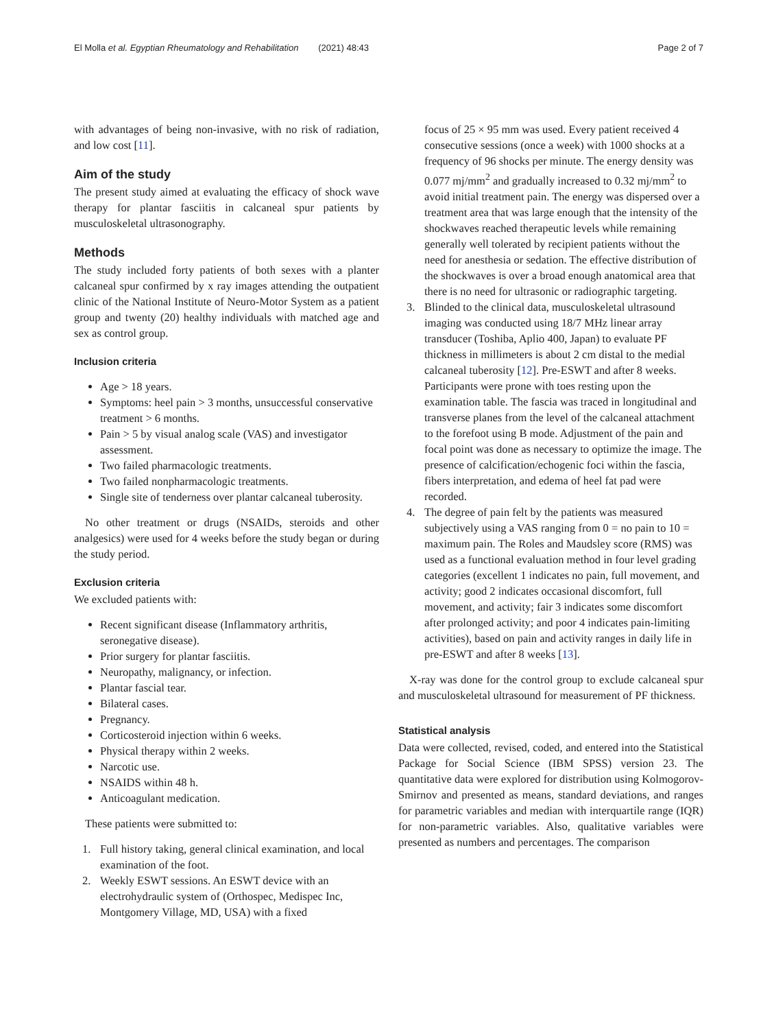El Molla et al. Egyptian Rheumatology and Rehabilitation (2021) 48:43 Page 2 of 7
with advantages of being non-invasive, with no risk of radiation, and low cost [11].
Aim of the study
The present study aimed at evaluating the efficacy of shock wave therapy for plantar fasciitis in calcaneal spur patients by musculoskeletal ultrasonography.
Methods
The study included forty patients of both sexes with a planter calcaneal spur confirmed by x ray images attending the outpatient clinic of the National Institute of Neuro-Motor System as a patient group and twenty (20) healthy individuals with matched age and sex as control group.
Inclusion criteria
Age > 18 years.
Symptoms: heel pain > 3 months, unsuccessful conservative treatment > 6 months.
Pain > 5 by visual analog scale (VAS) and investigator assessment.
Two failed pharmacologic treatments.
Two failed nonpharmacologic treatments.
Single site of tenderness over plantar calcaneal tuberosity.
No other treatment or drugs (NSAIDs, steroids and other analgesics) were used for 4 weeks before the study began or during the study period.
Exclusion criteria
We excluded patients with:
Recent significant disease (Inflammatory arthritis, seronegative disease).
Prior surgery for plantar fasciitis.
Neuropathy, malignancy, or infection.
Plantar fascial tear.
Bilateral cases.
Pregnancy.
Corticosteroid injection within 6 weeks.
Physical therapy within 2 weeks.
Narcotic use.
NSAIDS within 48 h.
Anticoagulant medication.
These patients were submitted to:
1. Full history taking, general clinical examination, and local examination of the foot.
2. Weekly ESWT sessions. An ESWT device with an electrohydraulic system of (Orthospec, Medispec Inc, Montgomery Village, MD, USA) with a fixed
focus of 25 × 95 mm was used. Every patient received 4 consecutive sessions (once a week) with 1000 shocks at a frequency of 96 shocks per minute. The energy density was 0.077 mj/mm<sup>2</sup> and gradually increased to 0.32 mj/mm<sup>2</sup> to avoid initial treatment pain. The energy was dispersed over a treatment area that was large enough that the intensity of the shockwaves reached therapeutic levels while remaining generally well tolerated by recipient patients without the need for anesthesia or sedation. The effective distribution of the shockwaves is over a broad enough anatomical area that there is no need for ultrasonic or radiographic targeting.
3. Blinded to the clinical data, musculoskeletal ultrasound imaging was conducted using 18/7 MHz linear array transducer (Toshiba, Aplio 400, Japan) to evaluate PF thickness in millimeters is about 2 cm distal to the medial calcaneal tuberosity [12]. Pre-ESWT and after 8 weeks. Participants were prone with toes resting upon the examination table. The fascia was traced in longitudinal and transverse planes from the level of the calcaneal attachment to the forefoot using B mode. Adjustment of the pain and focal point was done as necessary to optimize the image. The presence of calcification/echogenic foci within the fascia, fibers interpretation, and edema of heel fat pad were recorded.
4. The degree of pain felt by the patients was measured subjectively using a VAS ranging from 0 = no pain to 10 = maximum pain. The Roles and Maudsley score (RMS) was used as a functional evaluation method in four level grading categories (excellent 1 indicates no pain, full movement, and activity; good 2 indicates occasional discomfort, full movement, and activity; fair 3 indicates some discomfort after prolonged activity; and poor 4 indicates pain-limiting activities), based on pain and activity ranges in daily life in pre-ESWT and after 8 weeks [13].
X-ray was done for the control group to exclude calcaneal spur and musculoskeletal ultrasound for measurement of PF thickness.
Statistical analysis
Data were collected, revised, coded, and entered into the Statistical Package for Social Science (IBM SPSS) version 23. The quantitative data were explored for distribution using Kolmogorov-Smirnov and presented as means, standard deviations, and ranges for parametric variables and median with interquartile range (IQR) for non-parametric variables. Also, qualitative variables were presented as numbers and percentages. The comparison